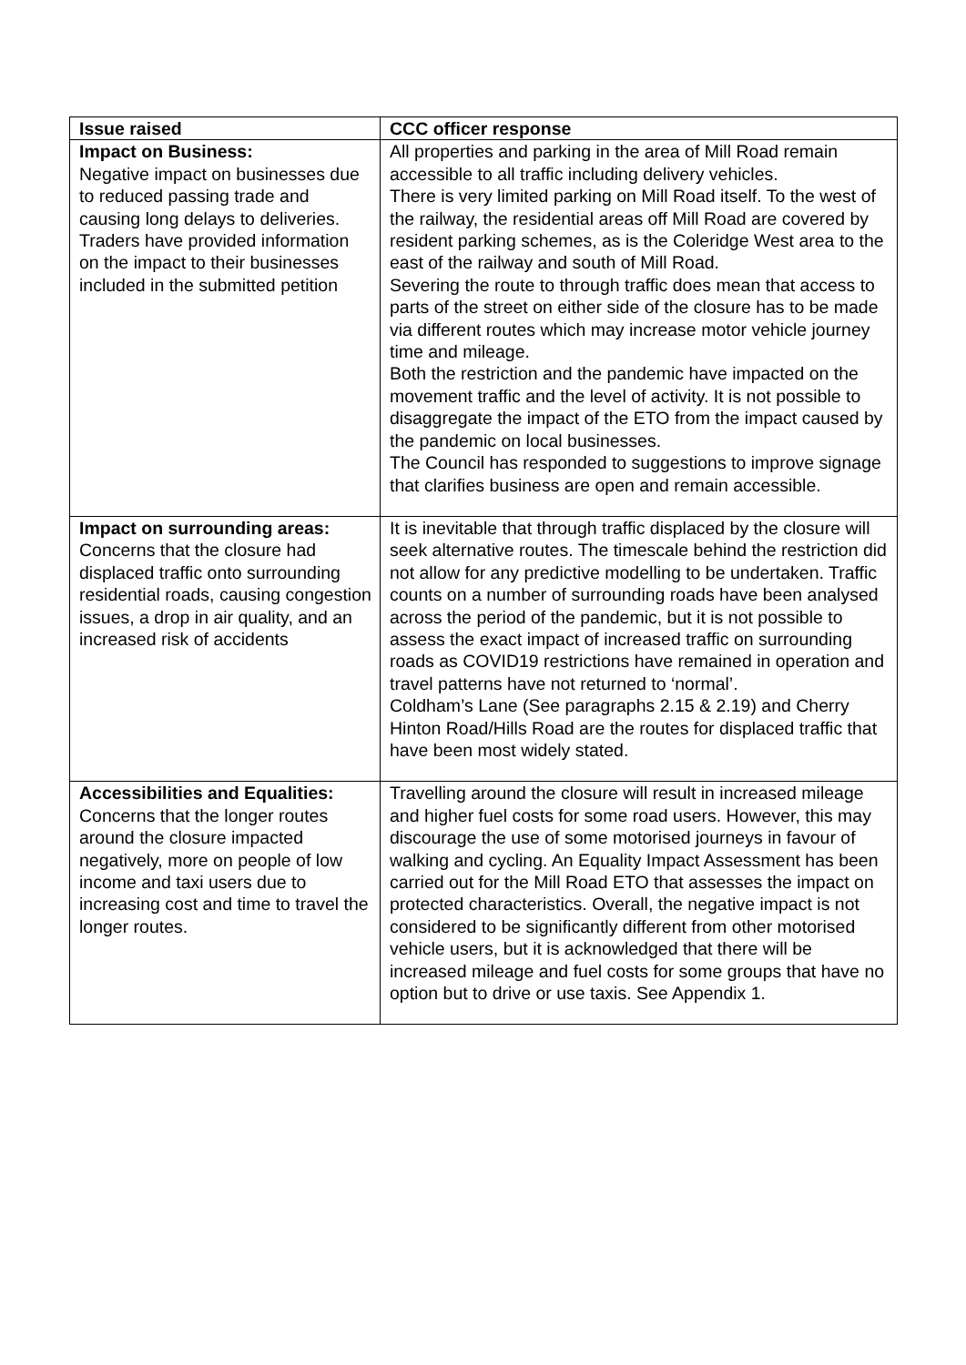| Issue raised | CCC officer response |
| --- | --- |
| Impact on Business: Negative impact on businesses due to reduced passing trade and causing long delays to deliveries. Traders have provided information on the impact to their businesses included in the submitted petition | All properties and parking in the area of Mill Road remain accessible to all traffic including delivery vehicles. There is very limited parking on Mill Road itself. To the west of the railway, the residential areas off Mill Road are covered by resident parking schemes, as is the Coleridge West area to the east of the railway and south of Mill Road. Severing the route to through traffic does mean that access to parts of the street on either side of the closure has to be made via different routes which may increase motor vehicle journey time and mileage. Both the restriction and the pandemic have impacted on the movement traffic and the level of activity. It is not possible to disaggregate the impact of the ETO from the impact caused by the pandemic on local businesses. The Council has responded to suggestions to improve signage that clarifies business are open and remain accessible. |
| Impact on surrounding areas: Concerns that the closure had displaced traffic onto surrounding residential roads, causing congestion issues, a drop in air quality, and an increased risk of accidents | It is inevitable that through traffic displaced by the closure will seek alternative routes. The timescale behind the restriction did not allow for any predictive modelling to be undertaken. Traffic counts on a number of surrounding roads have been analysed across the period of the pandemic, but it is not possible to assess the exact impact of increased traffic on surrounding roads as COVID19 restrictions have remained in operation and travel patterns have not returned to ‘normal’. Coldham’s Lane (See paragraphs 2.15 & 2.19) and Cherry Hinton Road/Hills Road are the routes for displaced traffic that have been most widely stated. |
| Accessibilities and Equalities: Concerns that the longer routes around the closure impacted negatively, more on people of low income and taxi users due to increasing cost and time to travel the longer routes. | Travelling around the closure will result in increased mileage and higher fuel costs for some road users. However, this may discourage the use of some motorised journeys in favour of walking and cycling. An Equality Impact Assessment has been carried out for the Mill Road ETO that assesses the impact on protected characteristics. Overall, the negative impact is not considered to be significantly different from other motorised vehicle users, but it is acknowledged that there will be increased mileage and fuel costs for some groups that have no option but to drive or use taxis. See Appendix 1 . |